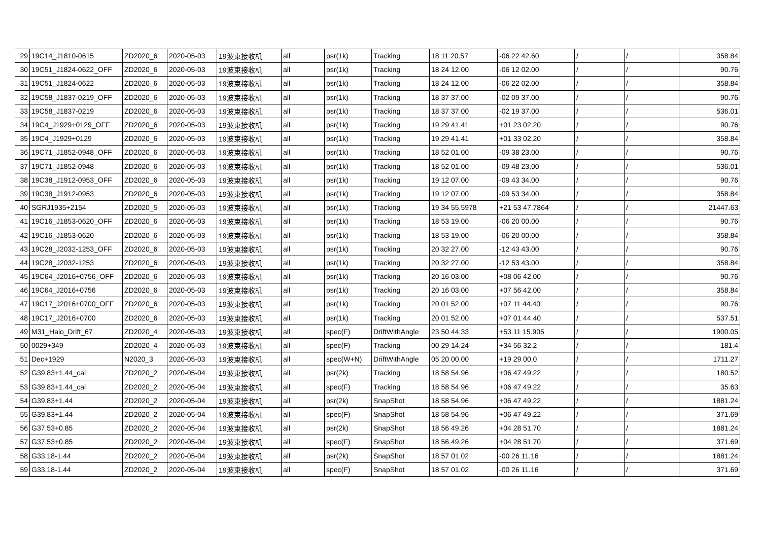| 29 | 19C14_J1810-0615 | ZD2020_6 | 2020-05-03 | 19波束接收机 | all | psr(1k) | Tracking | 18 11 20.57 | -06 22 42.60 | / | / | 358.84 |
| 30 | 19C51_J1824-0622_OFF | ZD2020_6 | 2020-05-03 | 19波束接收机 | all | psr(1k) | Tracking | 18 24 12.00 | -06 12 02.00 | / | / | 90.76 |
| 31 | 19C51_J1824-0622 | ZD2020_6 | 2020-05-03 | 19波束接收机 | all | psr(1k) | Tracking | 18 24 12.00 | -06 22 02.00 | / | / | 358.84 |
| 32 | 19C58_J1837-0219_OFF | ZD2020_6 | 2020-05-03 | 19波束接收机 | all | psr(1k) | Tracking | 18 37 37.00 | -02 09 37.00 | / | / | 90.76 |
| 33 | 19C58_J1837-0219 | ZD2020_6 | 2020-05-03 | 19波束接收机 | all | psr(1k) | Tracking | 18 37 37.00 | -02 19 37.00 | / | / | 536.01 |
| 34 | 19C4_J1929+0129_OFF | ZD2020_6 | 2020-05-03 | 19波束接收机 | all | psr(1k) | Tracking | 19 29 41.41 | +01 23 02.20 | / | / | 90.76 |
| 35 | 19C4_J1929+0129 | ZD2020_6 | 2020-05-03 | 19波束接收机 | all | psr(1k) | Tracking | 19 29 41.41 | +01 33 02.20 | / | / | 358.84 |
| 36 | 19C71_J1852-0948_OFF | ZD2020_6 | 2020-05-03 | 19波束接收机 | all | psr(1k) | Tracking | 18 52 01.00 | -09 38 23.00 | / | / | 90.76 |
| 37 | 19C71_J1852-0948 | ZD2020_6 | 2020-05-03 | 19波束接收机 | all | psr(1k) | Tracking | 18 52 01.00 | -09 48 23.00 | / | / | 536.01 |
| 38 | 19C38_J1912-0953_OFF | ZD2020_6 | 2020-05-03 | 19波束接收机 | all | psr(1k) | Tracking | 19 12 07.00 | -09 43 34.00 | / | / | 90.76 |
| 39 | 19C38_J1912-0953 | ZD2020_6 | 2020-05-03 | 19波束接收机 | all | psr(1k) | Tracking | 19 12 07.00 | -09 53 34.00 | / | / | 358.84 |
| 40 | SGRJ1935+2154 | ZD2020_5 | 2020-05-03 | 19波束接收机 | all | psr(1k) | Tracking | 19 34 55.5978 | +21 53 47.7864 | / | / | 21447.63 |
| 41 | 19C16_J1853-0620_OFF | ZD2020_6 | 2020-05-03 | 19波束接收机 | all | psr(1k) | Tracking | 18 53 19.00 | -06 20 00.00 | / | / | 90.76 |
| 42 | 19C16_J1853-0620 | ZD2020_6 | 2020-05-03 | 19波束接收机 | all | psr(1k) | Tracking | 18 53 19.00 | -06 20 00.00 | / | / | 358.84 |
| 43 | 19C28_J2032-1253_OFF | ZD2020_6 | 2020-05-03 | 19波束接收机 | all | psr(1k) | Tracking | 20 32 27.00 | -12 43 43.00 | / | / | 90.76 |
| 44 | 19C28_J2032-1253 | ZD2020_6 | 2020-05-03 | 19波束接收机 | all | psr(1k) | Tracking | 20 32 27.00 | -12 53 43.00 | / | / | 358.84 |
| 45 | 19C64_J2016+0756_OFF | ZD2020_6 | 2020-05-03 | 19波束接收机 | all | psr(1k) | Tracking | 20 16 03.00 | +08 06 42.00 | / | / | 90.76 |
| 46 | 19C64_J2016+0756 | ZD2020_6 | 2020-05-03 | 19波束接收机 | all | psr(1k) | Tracking | 20 16 03.00 | +07 56 42.00 | / | / | 358.84 |
| 47 | 19C17_J2016+0700_OFF | ZD2020_6 | 2020-05-03 | 19波束接收机 | all | psr(1k) | Tracking | 20 01 52.00 | +07 11 44.40 | / | / | 90.76 |
| 48 | 19C17_J2016+0700 | ZD2020_6 | 2020-05-03 | 19波束接收机 | all | psr(1k) | Tracking | 20 01 52.00 | +07 01 44.40 | / | / | 537.51 |
| 49 | M31_Halo_Drift_67 | ZD2020_4 | 2020-05-03 | 19波束接收机 | all | spec(F) | DriftWithAngle | 23 50 44.33 | +53 11 15.905 | / | / | 1900.05 |
| 50 | 0029+349 | ZD2020_4 | 2020-05-03 | 19波束接收机 | all | spec(F) | Tracking | 00 29 14.24 | +34 56 32.2 | / | / | 181.4 |
| 51 | Dec+1929 | N2020_3 | 2020-05-03 | 19波束接收机 | all | spec(W+N) | DriftWithAngle | 05 20 00.00 | +19 29 00.0 | / | / | 1711.27 |
| 52 | G39.83+1.44_cal | ZD2020_2 | 2020-05-04 | 19波束接收机 | all | psr(2k) | Tracking | 18 58 54.96 | +06 47 49.22 | / | / | 180.52 |
| 53 | G39.83+1.44_cal | ZD2020_2 | 2020-05-04 | 19波束接收机 | all | spec(F) | Tracking | 18 58 54.96 | +06 47 49.22 | / | / | 35.63 |
| 54 | G39.83+1.44 | ZD2020_2 | 2020-05-04 | 19波束接收机 | all | psr(2k) | SnapShot | 18 58 54.96 | +06 47 49.22 | / | / | 1881.24 |
| 55 | G39.83+1.44 | ZD2020_2 | 2020-05-04 | 19波束接收机 | all | spec(F) | SnapShot | 18 58 54.96 | +06 47 49.22 | / | / | 371.69 |
| 56 | G37.53+0.85 | ZD2020_2 | 2020-05-04 | 19波束接收机 | all | psr(2k) | SnapShot | 18 56 49.26 | +04 28 51.70 | / | / | 1881.24 |
| 57 | G37.53+0.85 | ZD2020_2 | 2020-05-04 | 19波束接收机 | all | spec(F) | SnapShot | 18 56 49.26 | +04 28 51.70 | / | / | 371.69 |
| 58 | G33.18-1.44 | ZD2020_2 | 2020-05-04 | 19波束接收机 | all | psr(2k) | SnapShot | 18 57 01.02 | -00 26 11.16 | / | / | 1881.24 |
| 59 | G33.18-1.44 | ZD2020_2 | 2020-05-04 | 19波束接收机 | all | spec(F) | SnapShot | 18 57 01.02 | -00 26 11.16 | / | / | 371.69 |